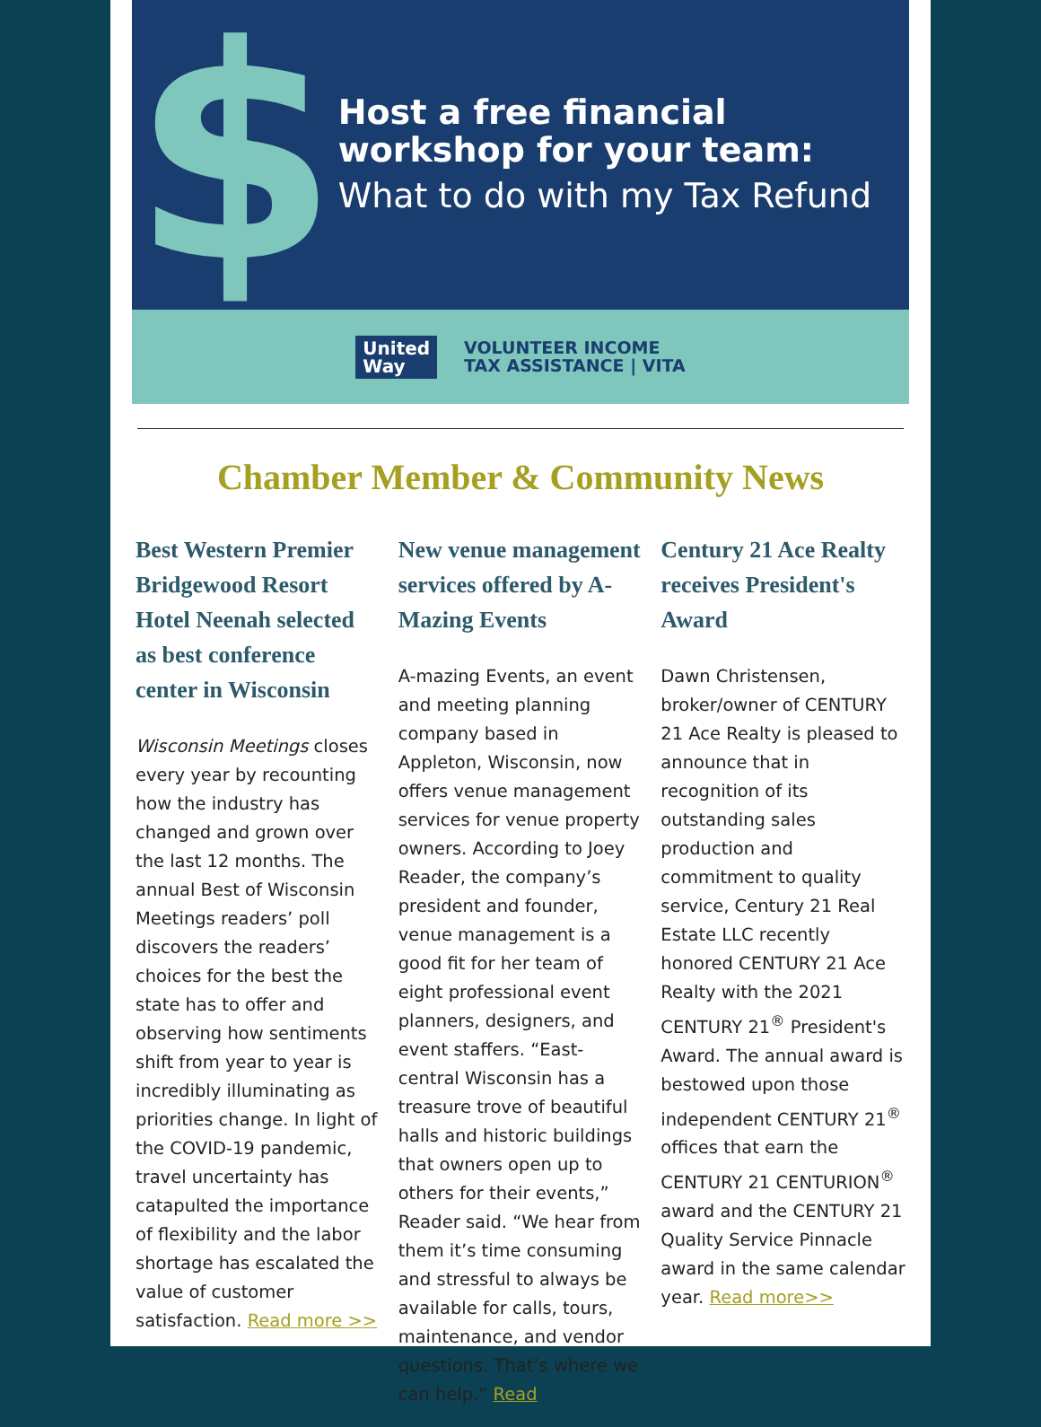$
Host a free financial workshop for your team:
What to do with my Tax Refund
United
Way
VOLUNTEER INCOME
TAX ASSISTANCE | VITA
Chamber Member & Community News
Best Western Premier Bridgewood Resort Hotel Neenah selected as best conference center in Wisconsin
Wisconsin Meetings closes every year by recounting how the industry has changed and grown over the last 12 months. The annual Best of Wisconsin Meetings readers’ poll discovers the readers’ choices for the best the state has to offer and observing how sentiments shift from year to year is incredibly illuminating as priorities change. In light of the COVID-19 pandemic, travel uncertainty has catapulted the importance of flexibility and the labor shortage has escalated the value of customer satisfaction. Read more >>
New venue management services offered by A-Mazing Events
A-mazing Events, an event and meeting planning company based in Appleton, Wisconsin, now offers venue management services for venue property owners. According to Joey Reader, the company’s president and founder, venue management is a good fit for her team of eight professional event planners, designers, and event staffers. “East-central Wisconsin has a treasure trove of beautiful halls and historic buildings that owners open up to others for their events,” Reader said. “We hear from them it’s time consuming and stressful to always be available for calls, tours, maintenance, and vendor questions. That’s where we can help.” Read
Century 21 Ace Realty receives President's Award
Dawn Christensen, broker/owner of CENTURY 21 Ace Realty is pleased to announce that in recognition of its outstanding sales production and commitment to quality service, Century 21 Real Estate LLC recently honored CENTURY 21 Ace Realty with the 2021 CENTURY 21<sup>®</sup> President's Award. The annual award is bestowed upon those independent CENTURY 21<sup>®</sup> offices that earn the CENTURY 21 CENTURION<sup>®</sup> award and the CENTURY 21 Quality Service Pinnacle award in the same calendar year. Read more>>